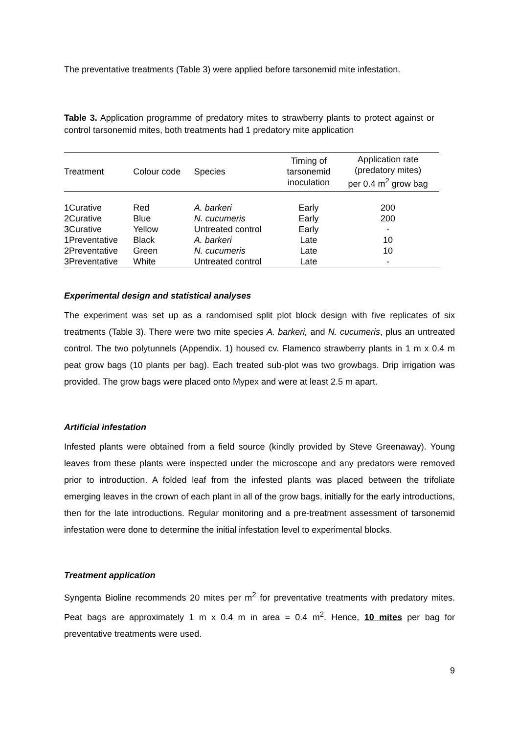The preventative treatments (Table 3) were applied before tarsonemid mite infestation.
Table 3. Application programme of predatory mites to strawberry plants to protect against or control tarsonemid mites, both treatments had 1 predatory mite application
| Treatment | Colour code | Species | Timing of tarsonemid inoculation | Application rate (predatory mites) per 0.4 m<sup>2</sup> grow bag |
| --- | --- | --- | --- | --- |
| 1Curative | Red | A. barkeri | Early | 200 |
| 2Curative | Blue | N. cucumeris | Early | 200 |
| 3Curative | Yellow | Untreated control | Early | - |
| 1Preventative | Black | A. barkeri | Late | 10 |
| 2Preventative | Green | N. cucumeris | Late | 10 |
| 3Preventative | White | Untreated control | Late | - |
Experimental design and statistical analyses
The experiment was set up as a randomised split plot block design with five replicates of six treatments (Table 3). There were two mite species A. barkeri, and N. cucumeris, plus an untreated control. The two polytunnels (Appendix. 1) housed cv. Flamenco strawberry plants in 1 m x 0.4 m peat grow bags (10 plants per bag). Each treated sub-plot was two growbags. Drip irrigation was provided. The grow bags were placed onto Mypex and were at least 2.5 m apart.
Artificial infestation
Infested plants were obtained from a field source (kindly provided by Steve Greenaway). Young leaves from these plants were inspected under the microscope and any predators were removed prior to introduction. A folded leaf from the infested plants was placed between the trifoliate emerging leaves in the crown of each plant in all of the grow bags, initially for the early introductions, then for the late introductions. Regular monitoring and a pre-treatment assessment of tarsonemid infestation were done to determine the initial infestation level to experimental blocks.
Treatment application
Syngenta Bioline recommends 20 mites per m<sup>2</sup> for preventative treatments with predatory mites. Peat bags are approximately 1 m x 0.4 m in area = 0.4 m<sup>2</sup>. Hence, 10 mites per bag for preventative treatments were used.
9